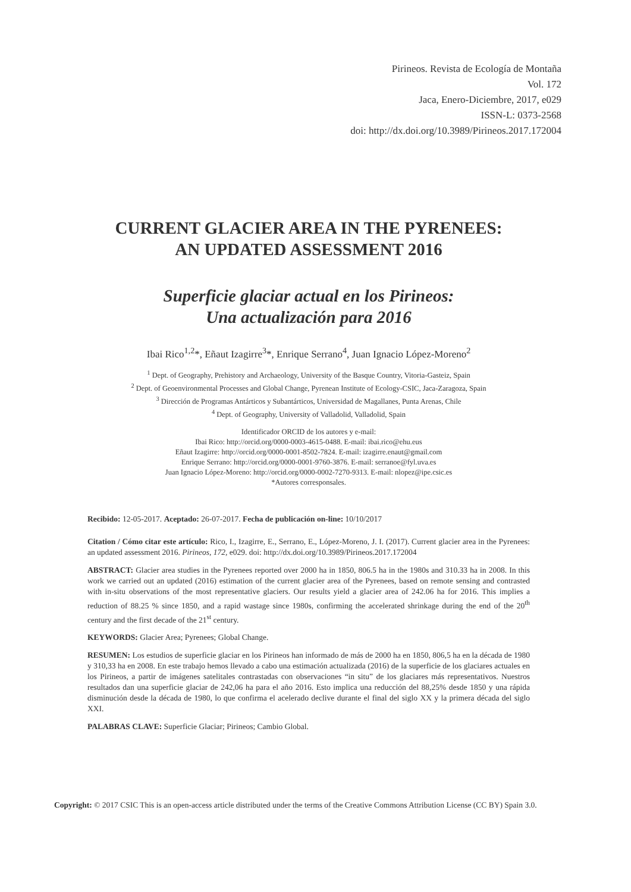Pirineos. Revista de Ecología de Montaña
Vol. 172
Jaca, Enero-Diciembre, 2017, e029
ISSN-L: 0373-2568
doi: http://dx.doi.org/10.3989/Pirineos.2017.172004
CURRENT GLACIER AREA IN THE PYRENEES:
AN UPDATED ASSESSMENT 2016
Superficie glaciar actual en los Pirineos:
Una actualización para 2016
Ibai Rico<sup>1,2</sup>*, Eñaut Izagirre<sup>3</sup>*, Enrique Serrano<sup>4</sup>, Juan Ignacio López-Moreno<sup>2</sup>
<sup>1</sup> Dept. of Geography, Prehistory and Archaeology, University of the Basque Country, Vitoria-Gasteiz, Spain
<sup>2</sup> Dept. of Geoenvironmental Processes and Global Change, Pyrenean Institute of Ecology-CSIC, Jaca-Zaragoza, Spain
<sup>3</sup> Dirección de Programas Antárticos y Subantárticos, Universidad de Magallanes, Punta Arenas, Chile
<sup>4</sup> Dept. of Geography, University of Valladolid, Valladolid, Spain
Identificador ORCID de los autores y e-mail:
Ibai Rico: http://orcid.org/0000-0003-4615-0488. E-mail: ibai.rico@ehu.eus
Eñaut Izagirre: http://orcid.org/0000-0001-8502-7824. E-mail: izagirre.enaut@gmail.com
Enrique Serrano: http://orcid.org/0000-0001-9760-3876. E-mail: serranoe@fyl.uva.es
Juan Ignacio López-Moreno: http://orcid.org/0000-0002-7270-9313. E-mail: nlopez@ipe.csic.es
*Autores corresponsales.
Recibido: 12-05-2017. Aceptado: 26-07-2017. Fecha de publicación on-line: 10/10/2017
Citation / Cómo citar este artículo: Rico, I., Izagirre, E., Serrano, E., López-Moreno, J. I. (2017). Current glacier area in the Pyrenees: an updated assessment 2016. Pirineos, 172, e029. doi: http://dx.doi.org/10.3989/Pirineos.2017.172004
ABSTRACT: Glacier area studies in the Pyrenees reported over 2000 ha in 1850, 806.5 ha in the 1980s and 310.33 ha in 2008. In this work we carried out an updated (2016) estimation of the current glacier area of the Pyrenees, based on remote sensing and contrasted with in-situ observations of the most representative glaciers. Our results yield a glacier area of 242.06 ha for 2016. This implies a reduction of 88.25 % since 1850, and a rapid wastage since 1980s, confirming the accelerated shrinkage during the end of the 20<sup>th</sup> century and the first decade of the 21<sup>st</sup> century.
KEYWORDS: Glacier Area; Pyrenees; Global Change.
RESUMEN: Los estudios de superficie glaciar en los Pirineos han informado de más de 2000 ha en 1850, 806,5 ha en la década de 1980 y 310,33 ha en 2008. En este trabajo hemos llevado a cabo una estimación actualizada (2016) de la superficie de los glaciares actuales en los Pirineos, a partir de imágenes satelitales contrastadas con observaciones “in situ” de los glaciares más representativos. Nuestros resultados dan una superficie glaciar de 242,06 ha para el año 2016. Esto implica una reducción del 88,25% desde 1850 y una rápida disminución desde la década de 1980, lo que confirma el acelerado declive durante el final del siglo XX y la primera década del siglo XXI.
PALABRAS CLAVE: Superficie Glaciar; Pirineos; Cambio Global.
Copyright: © 2017 CSIC This is an open-access article distributed under the terms of the Creative Commons Attribution License (CC BY) Spain 3.0.